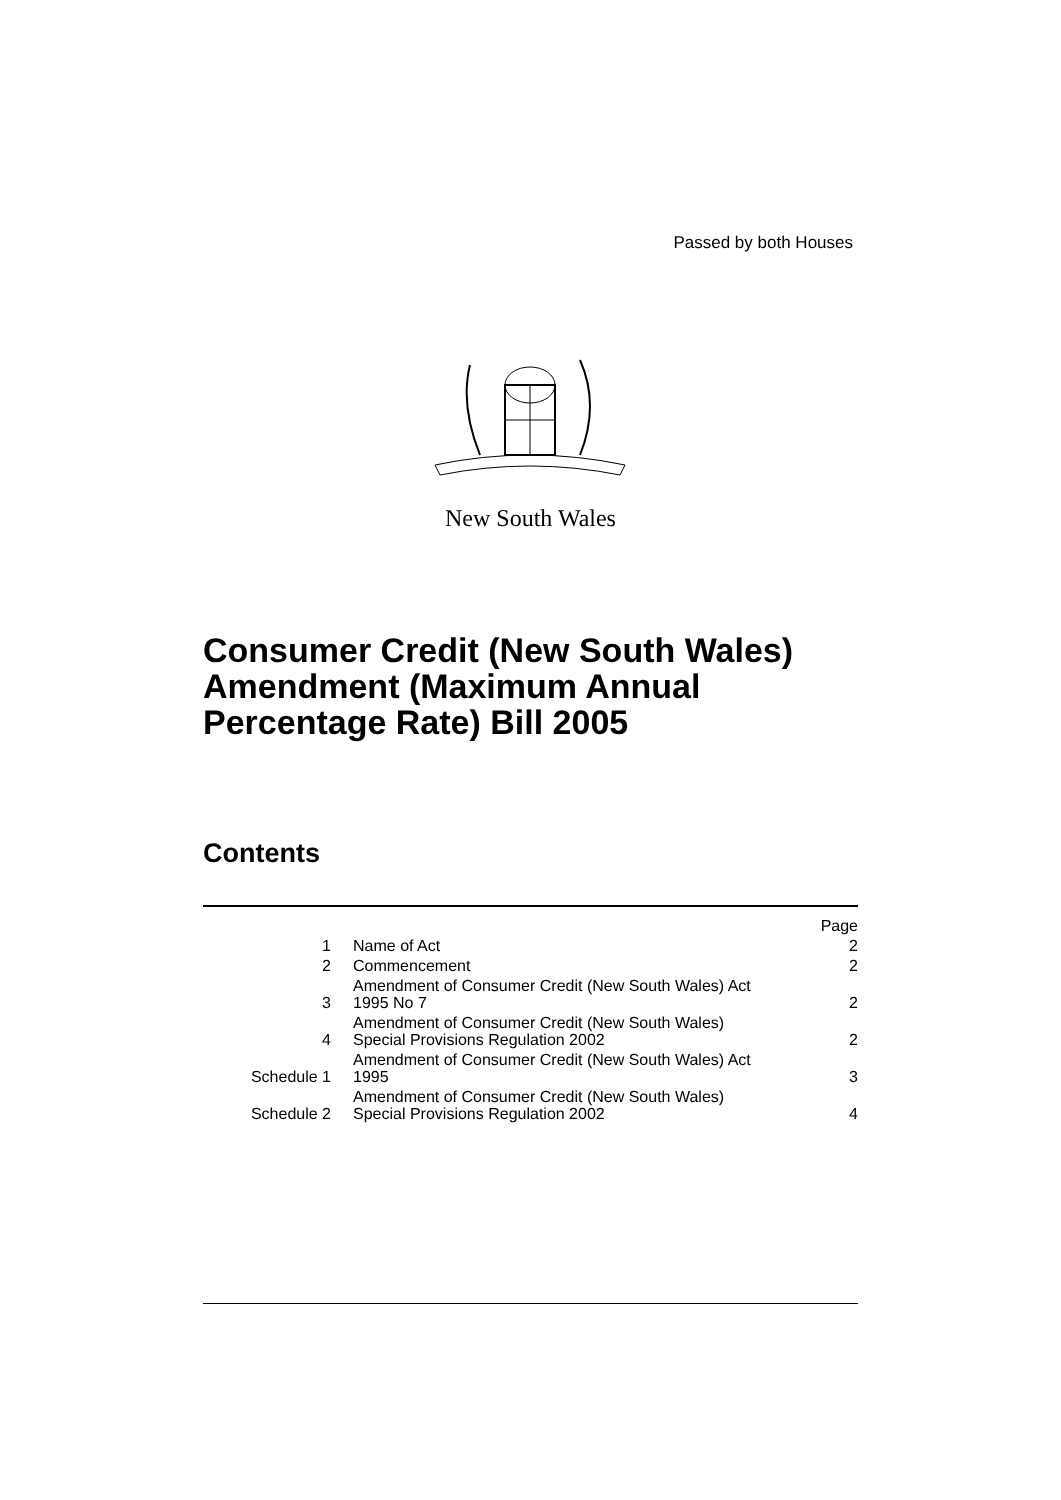Passed by both Houses
New South Wales
Consumer Credit (New South Wales)
Amendment (Maximum Annual
Percentage Rate) Bill 2005
Contents
| | | Page |
| 1 | Name of Act | 2 |
| 2 | Commencement | 2 |
| 3 | Amendment of Consumer Credit (New South Wales) Act 1995 No 7 | 2 |
| 4 | Amendment of Consumer Credit (New South Wales) Special Provisions Regulation 2002 | 2 |
| Schedule 1 | Amendment of Consumer Credit (New South Wales) Act 1995 | 3 |
| Schedule 2 | Amendment of Consumer Credit (New South Wales) Special Provisions Regulation 2002 | 4 |